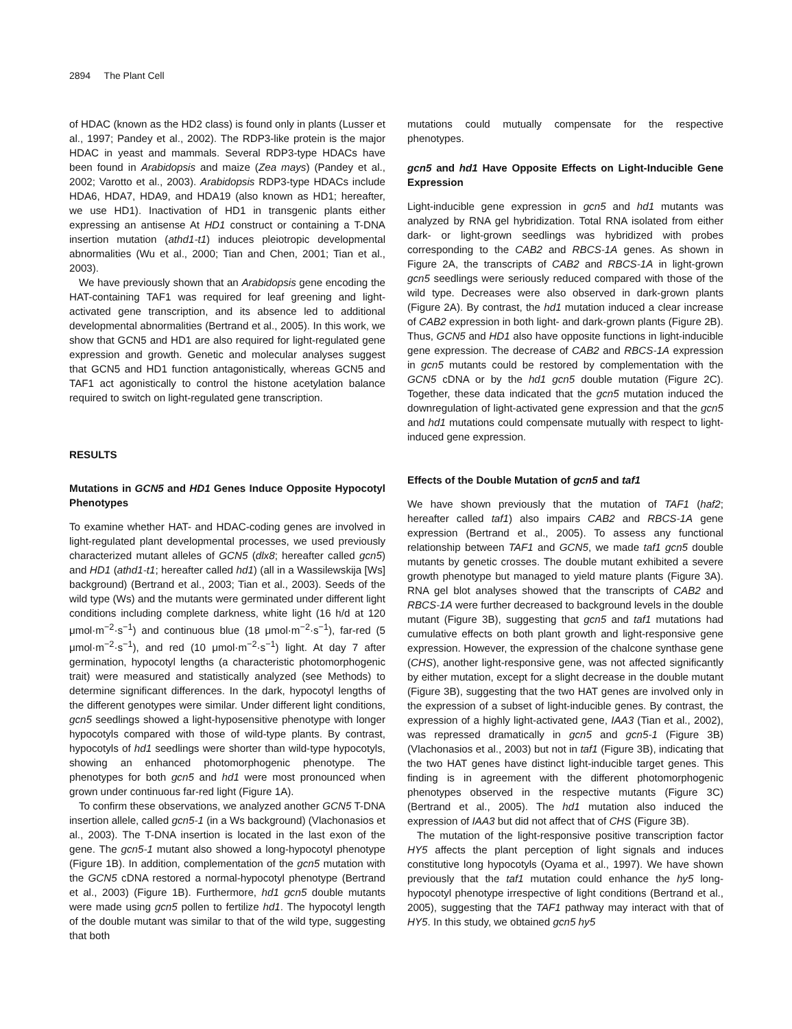2894 The Plant Cell
of HDAC (known as the HD2 class) is found only in plants (Lusser et al., 1997; Pandey et al., 2002). The RDP3-like protein is the major HDAC in yeast and mammals. Several RDP3-type HDACs have been found in Arabidopsis and maize (Zea mays) (Pandey et al., 2002; Varotto et al., 2003). Arabidopsis RDP3-type HDACs include HDA6, HDA7, HDA9, and HDA19 (also known as HD1; hereafter, we use HD1). Inactivation of HD1 in transgenic plants either expressing an antisense At HD1 construct or containing a T-DNA insertion mutation (athd1-t1) induces pleiotropic developmental abnormalities (Wu et al., 2000; Tian and Chen, 2001; Tian et al., 2003).
We have previously shown that an Arabidopsis gene encoding the HAT-containing TAF1 was required for leaf greening and light-activated gene transcription, and its absence led to additional developmental abnormalities (Bertrand et al., 2005). In this work, we show that GCN5 and HD1 are also required for light-regulated gene expression and growth. Genetic and molecular analyses suggest that GCN5 and HD1 function antagonistically, whereas GCN5 and TAF1 act agonistically to control the histone acetylation balance required to switch on light-regulated gene transcription.
RESULTS
Mutations in GCN5 and HD1 Genes Induce Opposite Hypocotyl Phenotypes
To examine whether HAT- and HDAC-coding genes are involved in light-regulated plant developmental processes, we used previously characterized mutant alleles of GCN5 (dlx8; hereafter called gcn5) and HD1 (athd1-t1; hereafter called hd1) (all in a Wassilewskija [Ws] background) (Bertrand et al., 2003; Tian et al., 2003). Seeds of the wild type (Ws) and the mutants were germinated under different light conditions including complete darkness, white light (16 h/d at 120 μmol·m<sup>−2</sup>·s<sup>−1</sup>) and continuous blue (18 μmol·m<sup>−2</sup>·s<sup>−1</sup>), far-red (5 μmol·m<sup>−2</sup>·s<sup>−1</sup>), and red (10 μmol·m<sup>−2</sup>·s<sup>−1</sup>) light. At day 7 after germination, hypocotyl lengths (a characteristic photomorphogenic trait) were measured and statistically analyzed (see Methods) to determine significant differences. In the dark, hypocotyl lengths of the different genotypes were similar. Under different light conditions, gcn5 seedlings showed a light-hyposensitive phenotype with longer hypocotyls compared with those of wild-type plants. By contrast, hypocotyls of hd1 seedlings were shorter than wild-type hypocotyls, showing an enhanced photomorphogenic phenotype. The phenotypes for both gcn5 and hd1 were most pronounced when grown under continuous far-red light (Figure 1A).
To confirm these observations, we analyzed another GCN5 T-DNA insertion allele, called gcn5-1 (in a Ws background) (Vlachonasios et al., 2003). The T-DNA insertion is located in the last exon of the gene. The gcn5-1 mutant also showed a long-hypocotyl phenotype (Figure 1B). In addition, complementation of the gcn5 mutation with the GCN5 cDNA restored a normal-hypocotyl phenotype (Bertrand et al., 2003) (Figure 1B). Furthermore, hd1 gcn5 double mutants were made using gcn5 pollen to fertilize hd1. The hypocotyl length of the double mutant was similar to that of the wild type, suggesting that both
mutations could mutually compensate for the respective phenotypes.
gcn5 and hd1 Have Opposite Effects on Light-Inducible Gene Expression
Light-inducible gene expression in gcn5 and hd1 mutants was analyzed by RNA gel hybridization. Total RNA isolated from either dark- or light-grown seedlings was hybridized with probes corresponding to the CAB2 and RBCS-1A genes. As shown in Figure 2A, the transcripts of CAB2 and RBCS-1A in light-grown gcn5 seedlings were seriously reduced compared with those of the wild type. Decreases were also observed in dark-grown plants (Figure 2A). By contrast, the hd1 mutation induced a clear increase of CAB2 expression in both light- and dark-grown plants (Figure 2B). Thus, GCN5 and HD1 also have opposite functions in light-inducible gene expression. The decrease of CAB2 and RBCS-1A expression in gcn5 mutants could be restored by complementation with the GCN5 cDNA or by the hd1 gcn5 double mutation (Figure 2C). Together, these data indicated that the gcn5 mutation induced the downregulation of light-activated gene expression and that the gcn5 and hd1 mutations could compensate mutually with respect to light-induced gene expression.
Effects of the Double Mutation of gcn5 and taf1
We have shown previously that the mutation of TAF1 (haf2; hereafter called taf1) also impairs CAB2 and RBCS-1A gene expression (Bertrand et al., 2005). To assess any functional relationship between TAF1 and GCN5, we made taf1 gcn5 double mutants by genetic crosses. The double mutant exhibited a severe growth phenotype but managed to yield mature plants (Figure 3A). RNA gel blot analyses showed that the transcripts of CAB2 and RBCS-1A were further decreased to background levels in the double mutant (Figure 3B), suggesting that gcn5 and taf1 mutations had cumulative effects on both plant growth and light-responsive gene expression. However, the expression of the chalcone synthase gene (CHS), another light-responsive gene, was not affected significantly by either mutation, except for a slight decrease in the double mutant (Figure 3B), suggesting that the two HAT genes are involved only in the expression of a subset of light-inducible genes. By contrast, the expression of a highly light-activated gene, IAA3 (Tian et al., 2002), was repressed dramatically in gcn5 and gcn5-1 (Figure 3B) (Vlachonasios et al., 2003) but not in taf1 (Figure 3B), indicating that the two HAT genes have distinct light-inducible target genes. This finding is in agreement with the different photomorphogenic phenotypes observed in the respective mutants (Figure 3C) (Bertrand et al., 2005). The hd1 mutation also induced the expression of IAA3 but did not affect that of CHS (Figure 3B).
The mutation of the light-responsive positive transcription factor HY5 affects the plant perception of light signals and induces constitutive long hypocotyls (Oyama et al., 1997). We have shown previously that the taf1 mutation could enhance the hy5 long-hypocotyl phenotype irrespective of light conditions (Bertrand et al., 2005), suggesting that the TAF1 pathway may interact with that of HY5. In this study, we obtained gcn5 hy5